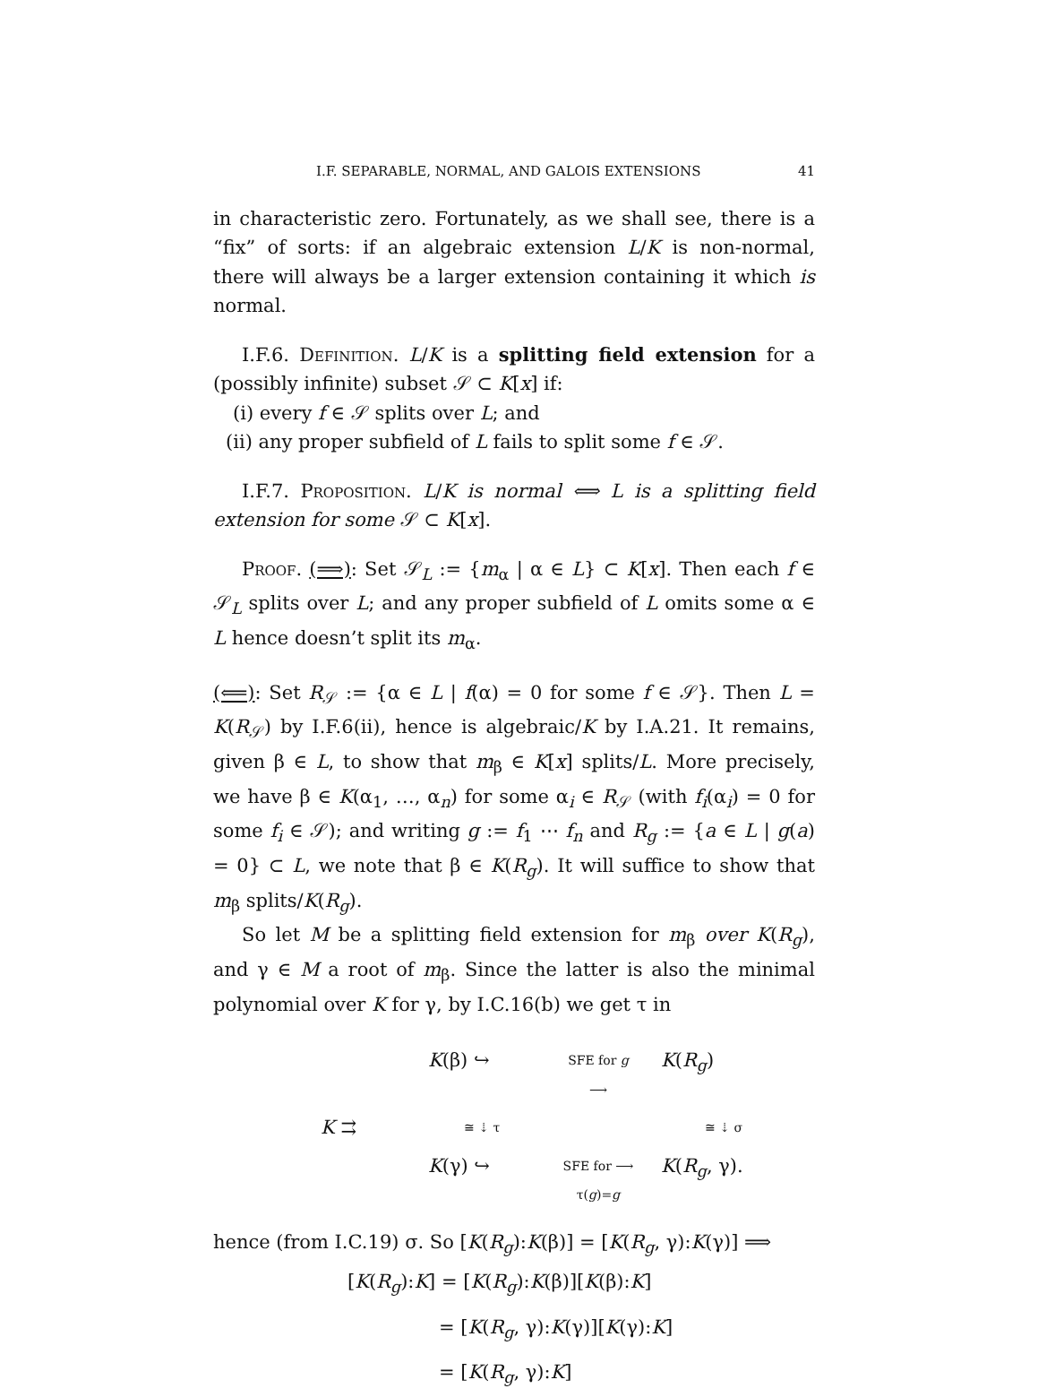I.F. SEPARABLE, NORMAL, AND GALOIS EXTENSIONS 41
in characteristic zero. Fortunately, as we shall see, there is a “fix” of sorts: if an algebraic extension L/K is non-normal, there will always be a larger extension containing it which is normal.
I.F.6. Definition. L/K is a splitting field extension for a (possibly infinite) subset 𝒮 ⊂ K[x] if:
(i) every f ∈ 𝒮 splits over L; and
(ii) any proper subfield of L fails to split some f ∈ 𝒮.
I.F.7. Proposition. L/K is normal ⟺ L is a splitting field extension for some 𝒮 ⊂ K[x].
Proof. (⟹): Set 𝒮<sub>L</sub> := {m<sub>α</sub> | α ∈ L} ⊂ K[x]. Then each f ∈ 𝒮<sub>L</sub> splits over L; and any proper subfield of L omits some α ∈ L hence doesn’t split its m<sub>α</sub>.
(⟸): Set R<sub>𝒮</sub> := {α ∈ L | f(α) = 0 for some f ∈ 𝒮}. Then L = K(R<sub>𝒮</sub>) by I.F.6(ii), hence is algebraic/K by I.A.21. It remains, given β ∈ L, to show that m<sub>β</sub> ∈ K[x] splits/L. More precisely, we have β ∈ K(α<sub>1</sub>, …, α<sub>n</sub>) for some α<sub>i</sub> ∈ R<sub>𝒮</sub> (with f<sub>i</sub>(α<sub>i</sub>) = 0 for some f<sub>i</sub> ∈ 𝒮); and writing g := f<sub>1</sub> ⋯ f<sub>n</sub> and R<sub>g</sub> := {a ∈ L | g(a) = 0} ⊂ L, we note that β ∈ K(R<sub>g</sub>). It will suffice to show that m<sub>β</sub> splits/K(R<sub>g</sub>).
So let M be a splitting field extension for m<sub>β</sub> over K(R<sub>g</sub>), and γ ∈ M a root of m<sub>β</sub>. Since the latter is also the minimal polynomial over K for γ, by I.C.16(b) we get τ in
K(β) ↪
SFE for g
⟶
K(R<sub>g</sub>)
K ⇉
≅ ⇣ τ
≅ ⇣ σ
K(γ) ↪
SFE for ⟶
τ(g)=g
K(R<sub>g</sub>, γ).
hence (from I.C.19) σ. So [K(R<sub>g</sub>):K(β)] = [K(R<sub>g</sub>, γ):K(γ)] ⟹
[K(R<sub>g</sub>):K] = [K(R<sub>g</sub>):K(β)][K(β):K]
= [K(R<sub>g</sub>, γ):K(γ)][K(γ):K]
= [K(R<sub>g</sub>, γ):K]